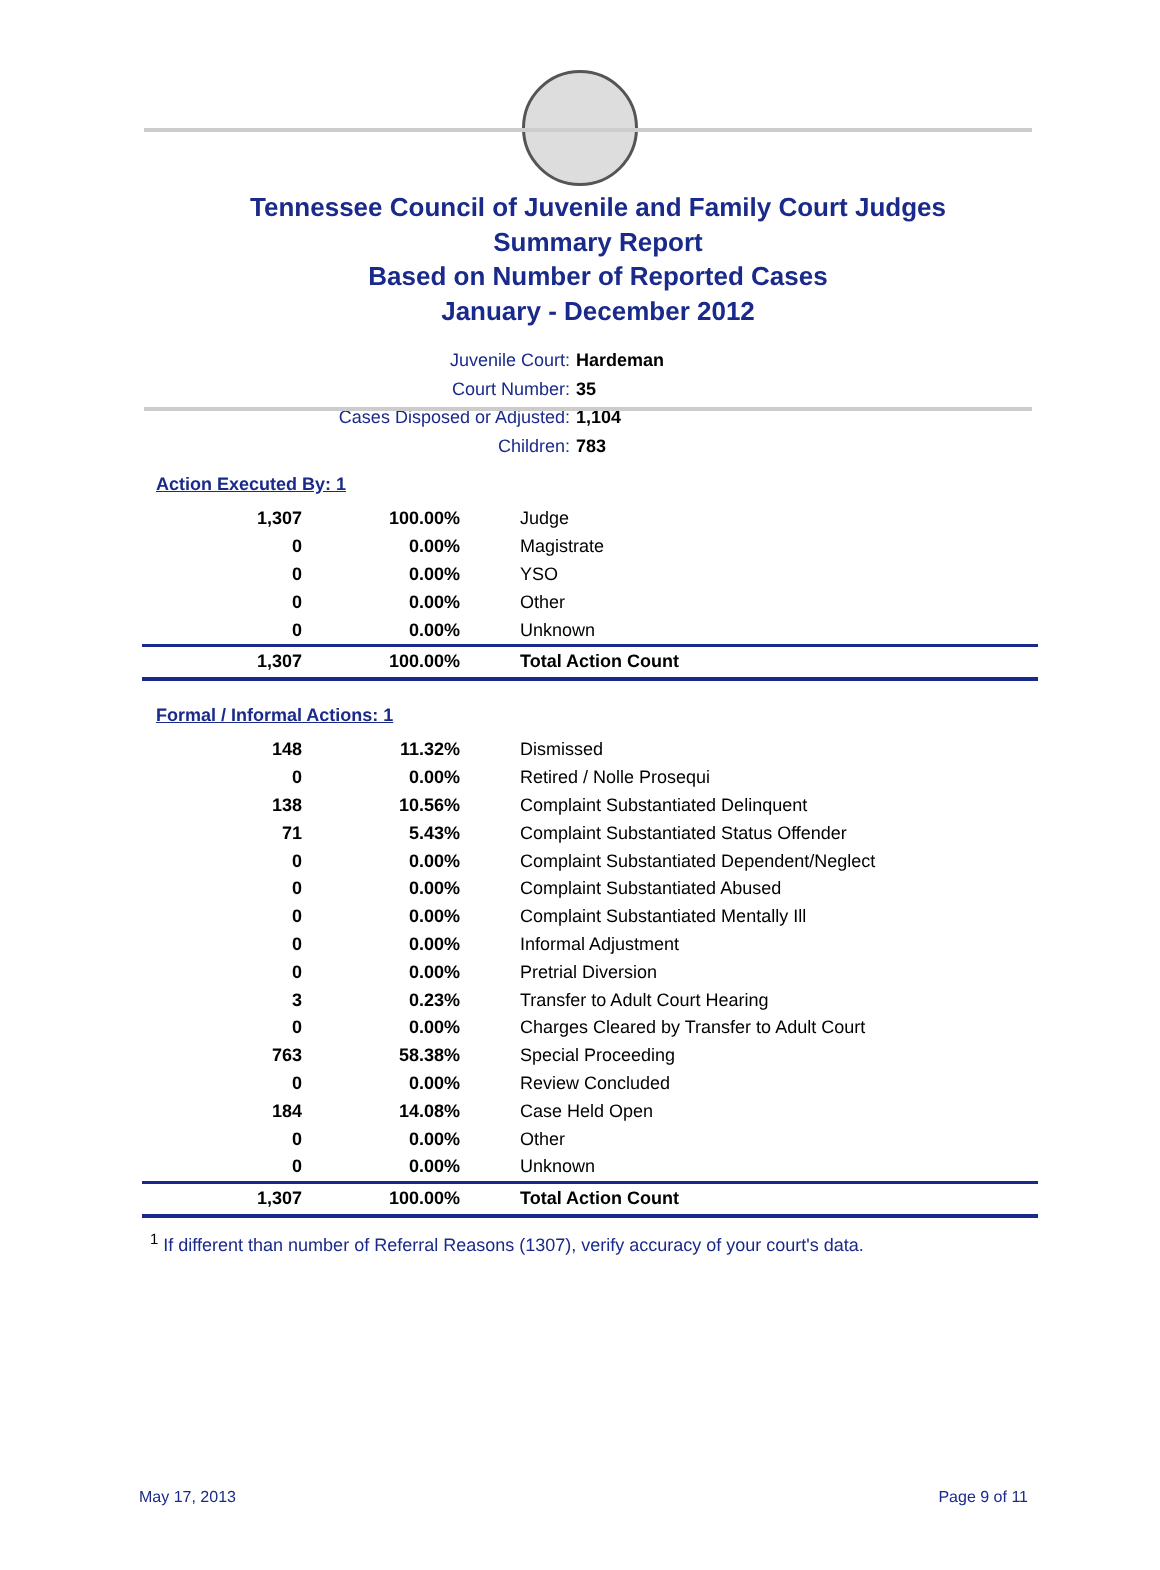Tennessee Council of Juvenile and Family Court Judges
Summary Report
Based on Number of Reported Cases
January - December 2012
Juvenile Court: Hardeman
Court Number: 35
Cases Disposed or Adjusted: 1,104
Children: 783
Action Executed By: 1
| 1,307 | 100.00% | Judge |
| 0 | 0.00% | Magistrate |
| 0 | 0.00% | YSO |
| 0 | 0.00% | Other |
| 0 | 0.00% | Unknown |
| 1,307 | 100.00% | Total Action Count |
Formal / Informal Actions: 1
| 148 | 11.32% | Dismissed |
| 0 | 0.00% | Retired / Nolle Prosequi |
| 138 | 10.56% | Complaint Substantiated Delinquent |
| 71 | 5.43% | Complaint Substantiated Status Offender |
| 0 | 0.00% | Complaint Substantiated Dependent/Neglect |
| 0 | 0.00% | Complaint Substantiated Abused |
| 0 | 0.00% | Complaint Substantiated Mentally Ill |
| 0 | 0.00% | Informal Adjustment |
| 0 | 0.00% | Pretrial Diversion |
| 3 | 0.23% | Transfer to Adult Court Hearing |
| 0 | 0.00% | Charges Cleared by Transfer to Adult Court |
| 763 | 58.38% | Special Proceeding |
| 0 | 0.00% | Review Concluded |
| 184 | 14.08% | Case Held Open |
| 0 | 0.00% | Other |
| 0 | 0.00% | Unknown |
| 1,307 | 100.00% | Total Action Count |
<sup>1</sup> If different than number of Referral Reasons (1307), verify accuracy of your court's data.
May 17, 2013 Page 9 of 11